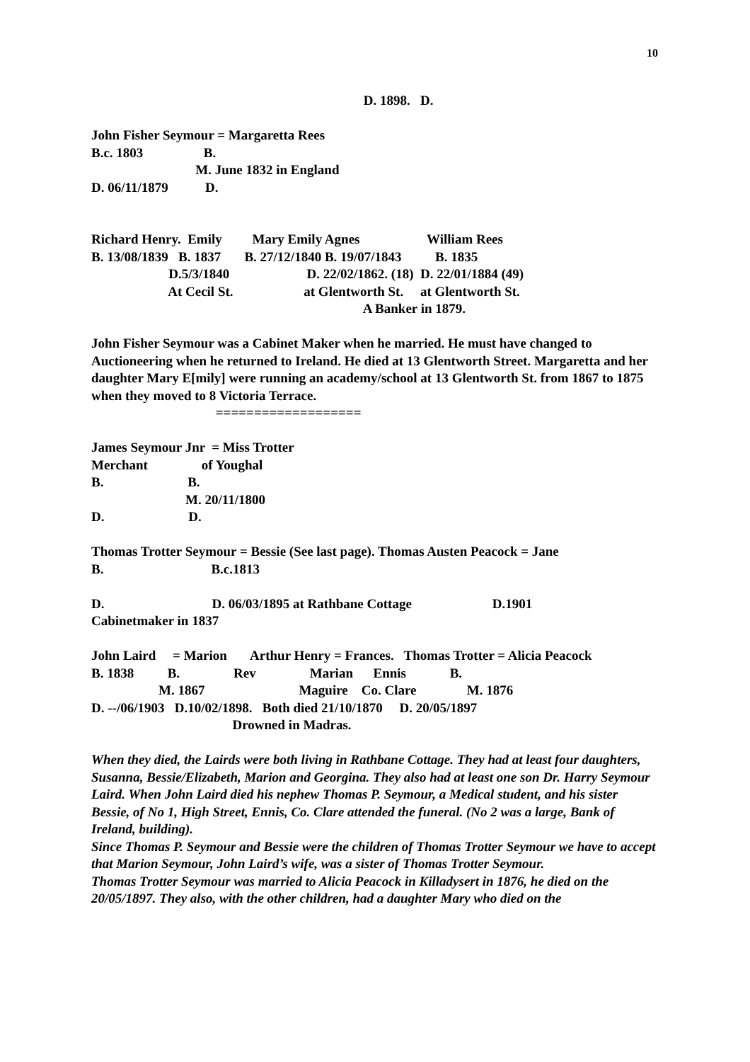10
D. 1898. D.
John Fisher Seymour = Margaretta Rees B.c. 1803 B. M. June 1832 in England D. 06/11/1879 D.
Richard Henry. Emily Mary Emily Agnes William Rees B. 13/08/1839 B. 1837 B. 27/12/1840 B. 19/07/1843 B. 1835 D.5/3/1840 D. 22/02/1862. (18) D. 22/01/1884 (49) At Cecil St. at Glentworth St. at Glentworth St. A Banker in 1879.
John Fisher Seymour was a Cabinet Maker when he married. He must have changed to Auctioneering when he returned to Ireland. He died at 13 Glentworth Street. Margaretta and her daughter Mary E[mily] were running an academy/school at 13 Glentworth St. from 1867 to 1875 when they moved to 8 Victoria Terrace.
===================
James Seymour Jnr = Miss Trotter Merchant of Youghal B. B. M. 20/11/1800 D. D.
Thomas Trotter Seymour = Bessie (See last page). Thomas Austen Peacock = Jane
B. B.c.1813 D. D. 06/03/1895 at Rathbane Cottage D.1901 Cabinetmaker in 1837
John Laird = Marion Arthur Henry = Frances. Thomas Trotter = Alicia Peacock B. 1838 B. Rev Marian Ennis B. M. 1867 Maguire Co. Clare M. 1876 D. --/06/1903 D.10/02/1898. Both died 21/10/1870 D. 20/05/1897 Drowned in Madras.
When they died, the Lairds were both living in Rathbane Cottage. They had at least four daughters, Susanna, Bessie/Elizabeth, Marion and Georgina. They also had at least one son Dr. Harry Seymour Laird. When John Laird died his nephew Thomas P. Seymour, a Medical student, and his sister Bessie, of No 1, High Street, Ennis, Co. Clare attended the funeral. (No 2 was a large, Bank of Ireland, building).
Since Thomas P. Seymour and Bessie were the children of Thomas Trotter Seymour we have to accept that Marion Seymour, John Laird’s wife, was a sister of Thomas Trotter Seymour.
Thomas Trotter Seymour was married to Alicia Peacock in Killadysert in 1876, he died on the 20/05/1897. They also, with the other children, had a daughter Mary who died on the